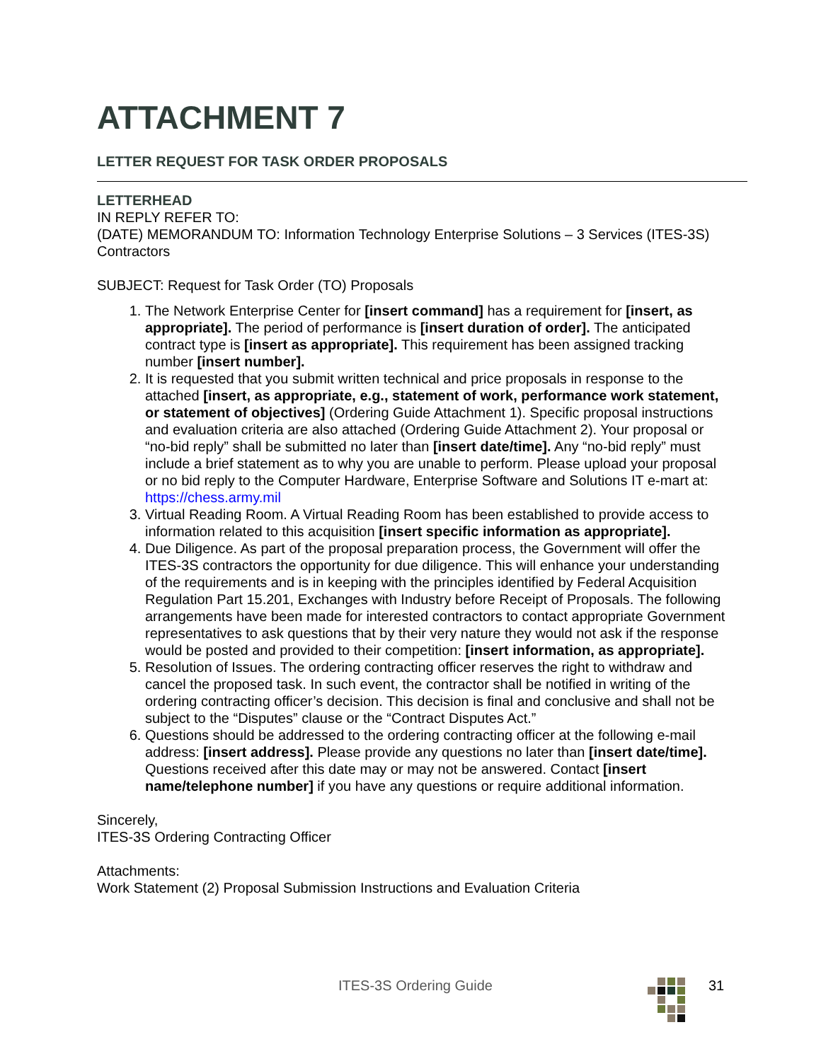ATTACHMENT 7
LETTER REQUEST FOR TASK ORDER PROPOSALS
LETTERHEAD
IN REPLY REFER TO:
(DATE) MEMORANDUM TO: Information Technology Enterprise Solutions – 3 Services (ITES-3S) Contractors
SUBJECT: Request for Task Order (TO) Proposals
The Network Enterprise Center for [insert command] has a requirement for [insert, as appropriate]. The period of performance is [insert duration of order]. The anticipated contract type is [insert as appropriate]. This requirement has been assigned tracking number [insert number].
It is requested that you submit written technical and price proposals in response to the attached [insert, as appropriate, e.g., statement of work, performance work statement, or statement of objectives] (Ordering Guide Attachment 1). Specific proposal instructions and evaluation criteria are also attached (Ordering Guide Attachment 2). Your proposal or “no-bid reply” shall be submitted no later than [insert date/time]. Any “no-bid reply” must include a brief statement as to why you are unable to perform. Please upload your proposal or no bid reply to the Computer Hardware, Enterprise Software and Solutions IT e-mart at: https://chess.army.mil
Virtual Reading Room. A Virtual Reading Room has been established to provide access to information related to this acquisition [insert specific information as appropriate].
Due Diligence. As part of the proposal preparation process, the Government will offer the ITES-3S contractors the opportunity for due diligence. This will enhance your understanding of the requirements and is in keeping with the principles identified by Federal Acquisition Regulation Part 15.201, Exchanges with Industry before Receipt of Proposals. The following arrangements have been made for interested contractors to contact appropriate Government representatives to ask questions that by their very nature they would not ask if the response would be posted and provided to their competition: [insert information, as appropriate].
Resolution of Issues. The ordering contracting officer reserves the right to withdraw and cancel the proposed task. In such event, the contractor shall be notified in writing of the ordering contracting officer’s decision. This decision is final and conclusive and shall not be subject to the “Disputes” clause or the “Contract Disputes Act.”
Questions should be addressed to the ordering contracting officer at the following e-mail address: [insert address]. Please provide any questions no later than [insert date/time]. Questions received after this date may or may not be answered. Contact [insert name/telephone number] if you have any questions or require additional information.
Sincerely,
ITES-3S Ordering Contracting Officer
Attachments:
Work Statement (2) Proposal Submission Instructions and Evaluation Criteria
ITES-3S Ordering Guide 31